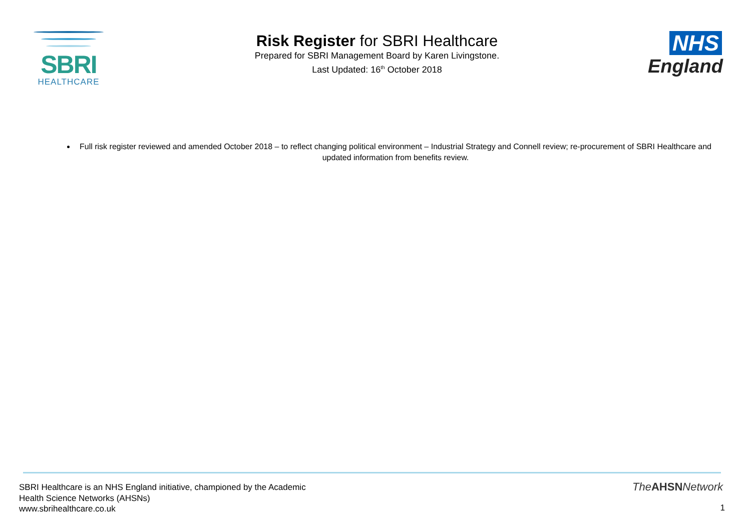SBRI
HEALTHCARE
Risk Register for SBRI Healthcare
Prepared for SBRI Management Board by Karen Livingstone.
Last Updated: 16<sup>th</sup> October 2018
NHS
England
Full risk register reviewed and amended October 2018 – to reflect changing political environment – Industrial Strategy and Connell review; re-procurement of SBRI Healthcare and updated information from benefits review.
SBRI Healthcare is an NHS England initiative, championed by the Academic
Health Science Networks (AHSNs)
www.sbrihealthcare.co.uk
TheAHSNNetwork
1